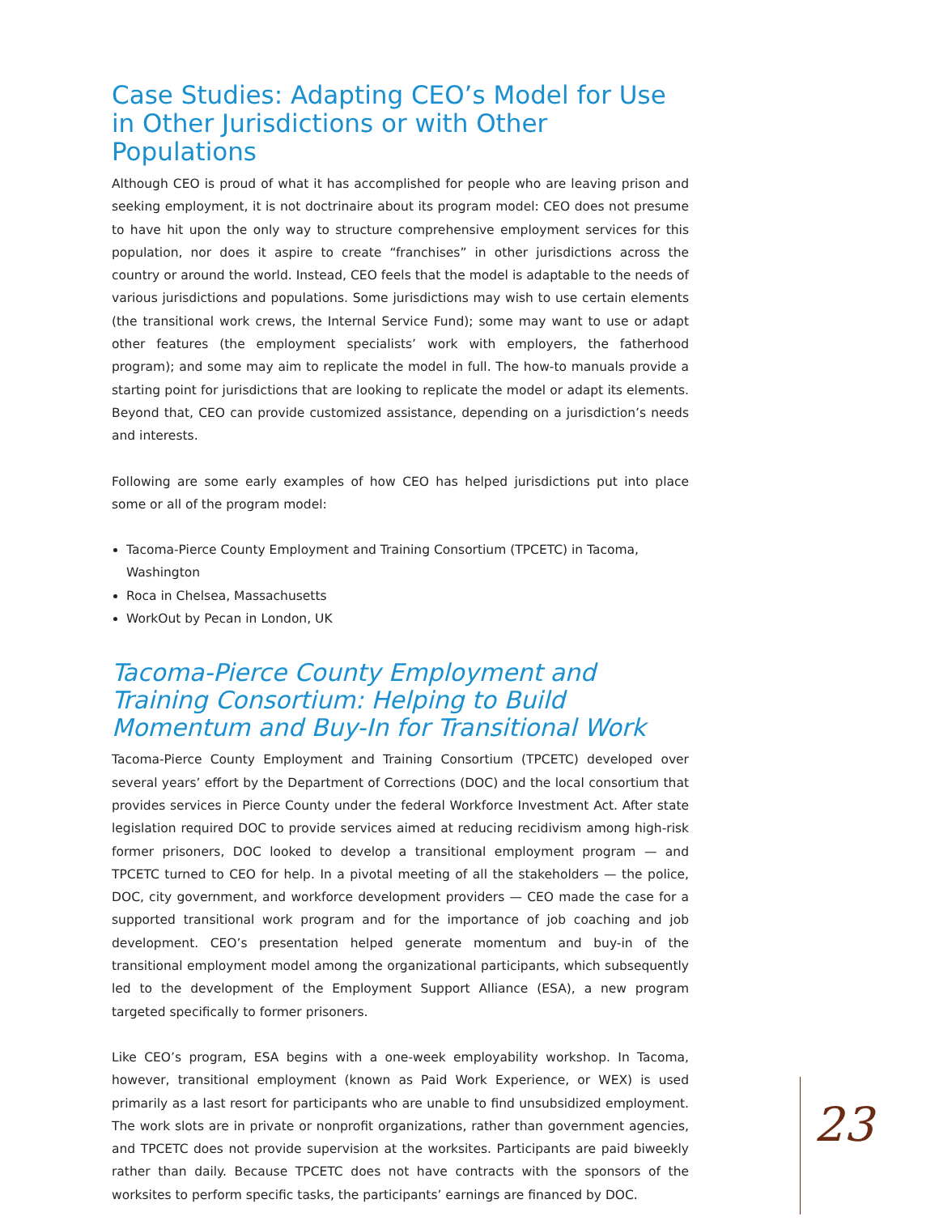Case Studies: Adapting CEO’s Model for Use in Other Jurisdictions or with Other Populations
Although CEO is proud of what it has accomplished for people who are leaving prison and seeking employment, it is not doctrinaire about its program model: CEO does not presume to have hit upon the only way to structure comprehensive employment services for this population, nor does it aspire to create “franchises” in other jurisdictions across the country or around the world. Instead, CEO feels that the model is adaptable to the needs of various jurisdictions and populations. Some jurisdictions may wish to use certain elements (the transitional work crews, the Internal Service Fund); some may want to use or adapt other features (the employment specialists’ work with employers, the fatherhood program); and some may aim to replicate the model in full. The how-to manuals provide a starting point for jurisdictions that are looking to replicate the model or adapt its elements. Beyond that, CEO can provide customized assistance, depending on a jurisdiction’s needs and interests.
Following are some early examples of how CEO has helped jurisdictions put into place some or all of the program model:
Tacoma-Pierce County Employment and Training Consortium (TPCETC) in Tacoma, Washington
Roca in Chelsea, Massachusetts
WorkOut by Pecan in London, UK
Tacoma-Pierce County Employment and Training Consortium: Helping to Build Momentum and Buy-In for Transitional Work
Tacoma-Pierce County Employment and Training Consortium (TPCETC) developed over several years’ effort by the Department of Corrections (DOC) and the local consortium that provides services in Pierce County under the federal Workforce Investment Act. After state legislation required DOC to provide services aimed at reducing recidivism among high-risk former prisoners, DOC looked to develop a transitional employment program — and TPCETC turned to CEO for help. In a pivotal meeting of all the stakeholders — the police, DOC, city government, and workforce development providers — CEO made the case for a supported transitional work program and for the importance of job coaching and job development. CEO’s presentation helped generate momentum and buy-in of the transitional employment model among the organizational participants, which subsequently led to the development of the Employment Support Alliance (ESA), a new program targeted specifically to former prisoners.
Like CEO’s program, ESA begins with a one-week employability workshop. In Tacoma, however, transitional employment (known as Paid Work Experience, or WEX) is used primarily as a last resort for participants who are unable to find unsubsidized employment. The work slots are in private or nonprofit organizations, rather than government agencies, and TPCETC does not provide supervision at the worksites. Participants are paid biweekly rather than daily. Because TPCETC does not have contracts with the sponsors of the worksites to perform specific tasks, the participants’ earnings are financed by DOC.
23